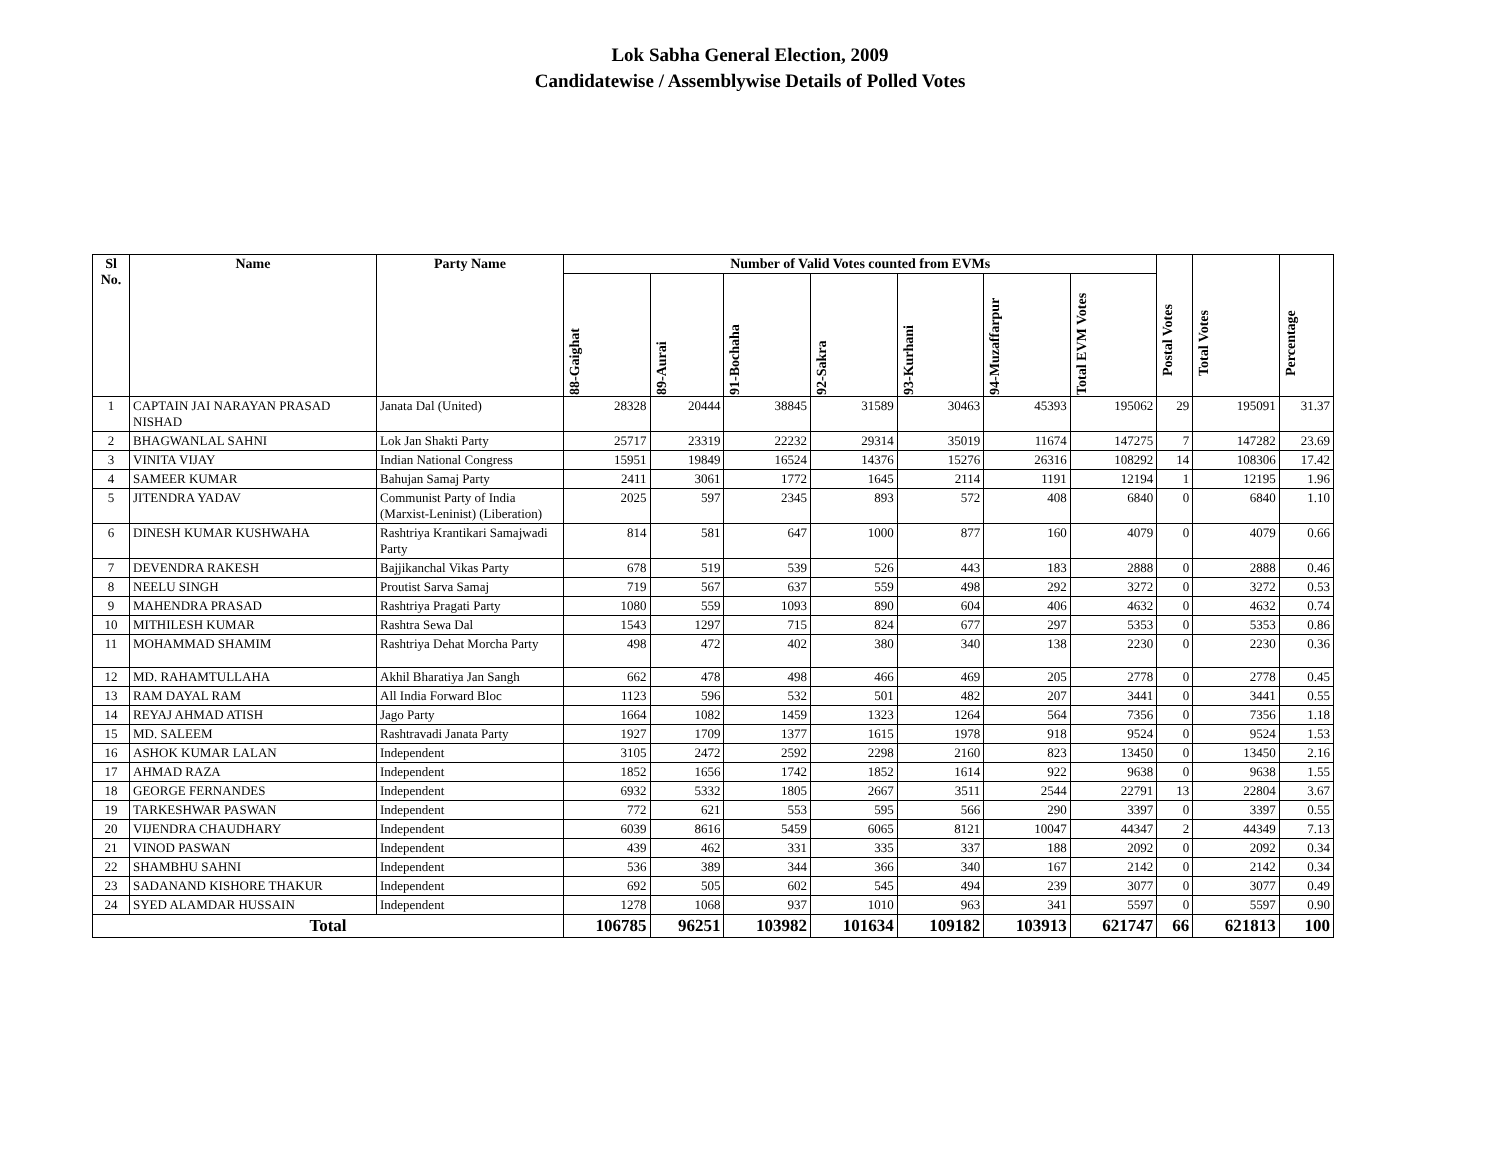Lok Sabha General Election, 2009
Candidatewise / Assemblywise Details of Polled Votes
| Sl No. | Name | Party Name | Number of Valid Votes counted from EVMs | | | | | | | Postal Votes | Total Votes | Percentage |
| --- | --- | --- | --- | --- | --- | --- | --- | --- | --- | --- | --- | --- |
| | | | 88-Gaighat | 89-Aurai | 91-Bochaha | 92-Sakra | 93-Kurhani | 94-Muzaffarpur | Total EVM Votes | | | |
| 1 | CAPTAIN JAI NARAYAN PRASAD NISHAD | Janata Dal (United) | 28328 | 20444 | 38845 | 31589 | 30463 | 45393 | 195062 | 29 | 195091 | 31.37 |
| 2 | BHAGWANLAL SAHNI | Lok Jan Shakti Party | 25717 | 23319 | 22232 | 29314 | 35019 | 11674 | 147275 | 7 | 147282 | 23.69 |
| 3 | VINITA VIJAY | Indian National Congress | 15951 | 19849 | 16524 | 14376 | 15276 | 26316 | 108292 | 14 | 108306 | 17.42 |
| 4 | SAMEER KUMAR | Bahujan Samaj Party | 2411 | 3061 | 1772 | 1645 | 2114 | 1191 | 12194 | 1 | 12195 | 1.96 |
| 5 | JITENDRA YADAV | Communist Party of India (Marxist-Leninist) (Liberation) | 2025 | 597 | 2345 | 893 | 572 | 408 | 6840 | 0 | 6840 | 1.10 |
| 6 | DINESH KUMAR KUSHWAHA | Rashtriya Krantikari Samajwadi Party | 814 | 581 | 647 | 1000 | 877 | 160 | 4079 | 0 | 4079 | 0.66 |
| 7 | DEVENDRA RAKESH | Bajjikanchal Vikas Party | 678 | 519 | 539 | 526 | 443 | 183 | 2888 | 0 | 2888 | 0.46 |
| 8 | NEELU SINGH | Proutist Sarva Samaj | 719 | 567 | 637 | 559 | 498 | 292 | 3272 | 0 | 3272 | 0.53 |
| 9 | MAHENDRA PRASAD | Rashtriya Pragati Party | 1080 | 559 | 1093 | 890 | 604 | 406 | 4632 | 0 | 4632 | 0.74 |
| 10 | MITHILESH KUMAR | Rashtra Sewa Dal | 1543 | 1297 | 715 | 824 | 677 | 297 | 5353 | 0 | 5353 | 0.86 |
| 11 | MOHAMMAD SHAMIM | Rashtriya Dehat Morcha Party | 498 | 472 | 402 | 380 | 340 | 138 | 2230 | 0 | 2230 | 0.36 |
| 12 | MD. RAHAMTULLAHA | Akhil Bharatiya Jan Sangh | 662 | 478 | 498 | 466 | 469 | 205 | 2778 | 0 | 2778 | 0.45 |
| 13 | RAM DAYAL RAM | All India Forward Bloc | 1123 | 596 | 532 | 501 | 482 | 207 | 3441 | 0 | 3441 | 0.55 |
| 14 | REYAJ AHMAD ATISH | Jago Party | 1664 | 1082 | 1459 | 1323 | 1264 | 564 | 7356 | 0 | 7356 | 1.18 |
| 15 | MD. SALEEM | Rashtravadi Janata Party | 1927 | 1709 | 1377 | 1615 | 1978 | 918 | 9524 | 0 | 9524 | 1.53 |
| 16 | ASHOK KUMAR LALAN | Independent | 3105 | 2472 | 2592 | 2298 | 2160 | 823 | 13450 | 0 | 13450 | 2.16 |
| 17 | AHMAD RAZA | Independent | 1852 | 1656 | 1742 | 1852 | 1614 | 922 | 9638 | 0 | 9638 | 1.55 |
| 18 | GEORGE FERNANDES | Independent | 6932 | 5332 | 1805 | 2667 | 3511 | 2544 | 22791 | 13 | 22804 | 3.67 |
| 19 | TARKESHWAR PASWAN | Independent | 772 | 621 | 553 | 595 | 566 | 290 | 3397 | 0 | 3397 | 0.55 |
| 20 | VIJENDRA CHAUDHARY | Independent | 6039 | 8616 | 5459 | 6065 | 8121 | 10047 | 44347 | 2 | 44349 | 7.13 |
| 21 | VINOD PASWAN | Independent | 439 | 462 | 331 | 335 | 337 | 188 | 2092 | 0 | 2092 | 0.34 |
| 22 | SHAMBHU SAHNI | Independent | 536 | 389 | 344 | 366 | 340 | 167 | 2142 | 0 | 2142 | 0.34 |
| 23 | SADANAND KISHORE THAKUR | Independent | 692 | 505 | 602 | 545 | 494 | 239 | 3077 | 0 | 3077 | 0.49 |
| 24 | SYED ALAMDAR HUSSAIN | Independent | 1278 | 1068 | 937 | 1010 | 963 | 341 | 5597 | 0 | 5597 | 0.90 |
| Total | | | 106785 | 96251 | 103982 | 101634 | 109182 | 103913 | 621747 | 66 | 621813 | 100 |